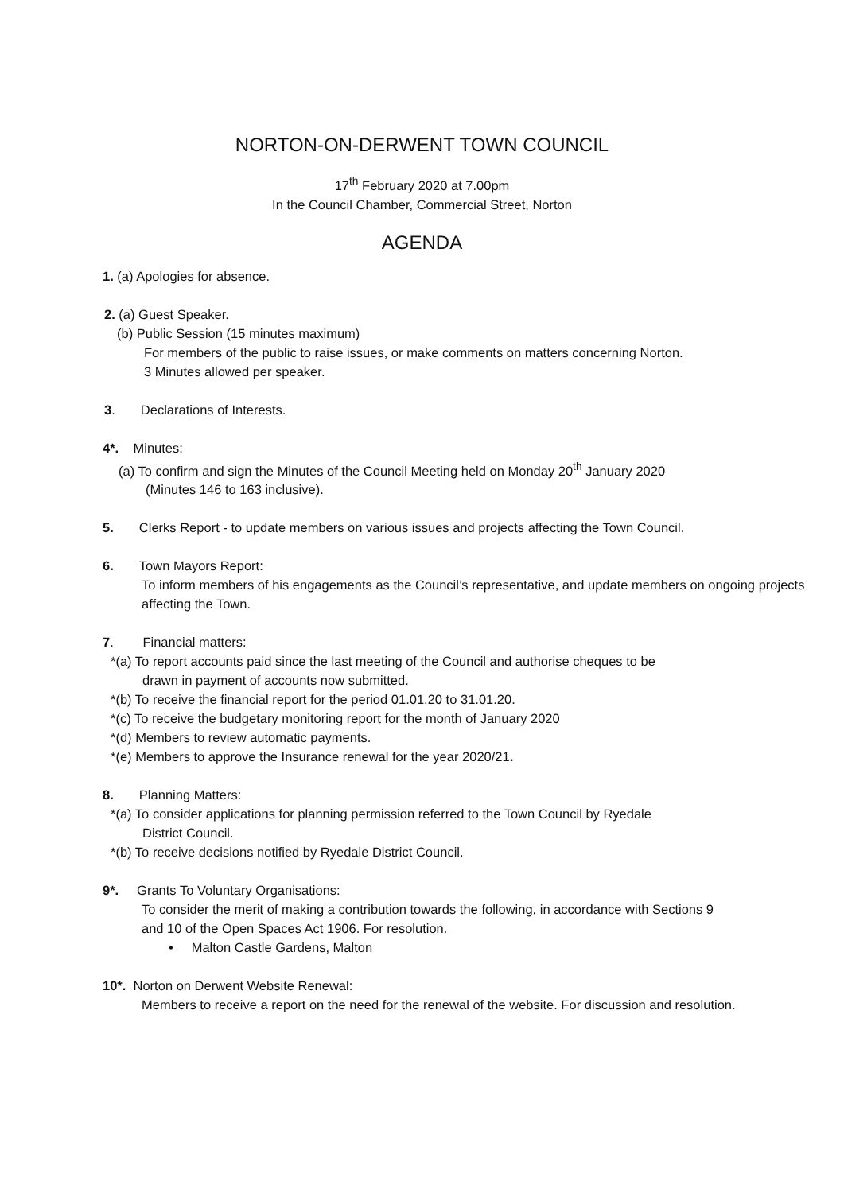NORTON-ON-DERWENT TOWN COUNCIL
17<sup>th</sup> February 2020 at 7.00pm
In the Council Chamber, Commercial Street, Norton
AGENDA
1. (a) Apologies for absence.
2. (a) Guest Speaker.
(b) Public Session (15 minutes maximum)
For members of the public to raise issues, or make comments on matters concerning Norton.
3 Minutes allowed per speaker.
3. Declarations of Interests.
4*. Minutes:
(a) To confirm and sign the Minutes of the Council Meeting held on Monday 20<sup>th</sup> January 2020
(Minutes 146 to 163 inclusive).
5. Clerks Report - to update members on various issues and projects affecting the Town Council.
6. Town Mayors Report:
To inform members of his engagements as the Council’s representative, and update members on ongoing projects affecting the Town.
7. Financial matters:
*(a) To report accounts paid since the last meeting of the Council and authorise cheques to be
drawn in payment of accounts now submitted.
*(b) To receive the financial report for the period 01.01.20 to 31.01.20.
*(c) To receive the budgetary monitoring report for the month of January 2020
*(d) Members to review automatic payments.
*(e) Members to approve the Insurance renewal for the year 2020/21.
8. Planning Matters:
*(a) To consider applications for planning permission referred to the Town Council by Ryedale
District Council.
*(b) To receive decisions notified by Ryedale District Council.
9*. Grants To Voluntary Organisations:
To consider the merit of making a contribution towards the following, in accordance with Sections 9 and 10 of the Open Spaces Act 1906. For resolution.
• Malton Castle Gardens, Malton
10*. Norton on Derwent Website Renewal:
Members to receive a report on the need for the renewal of the website. For discussion and resolution.